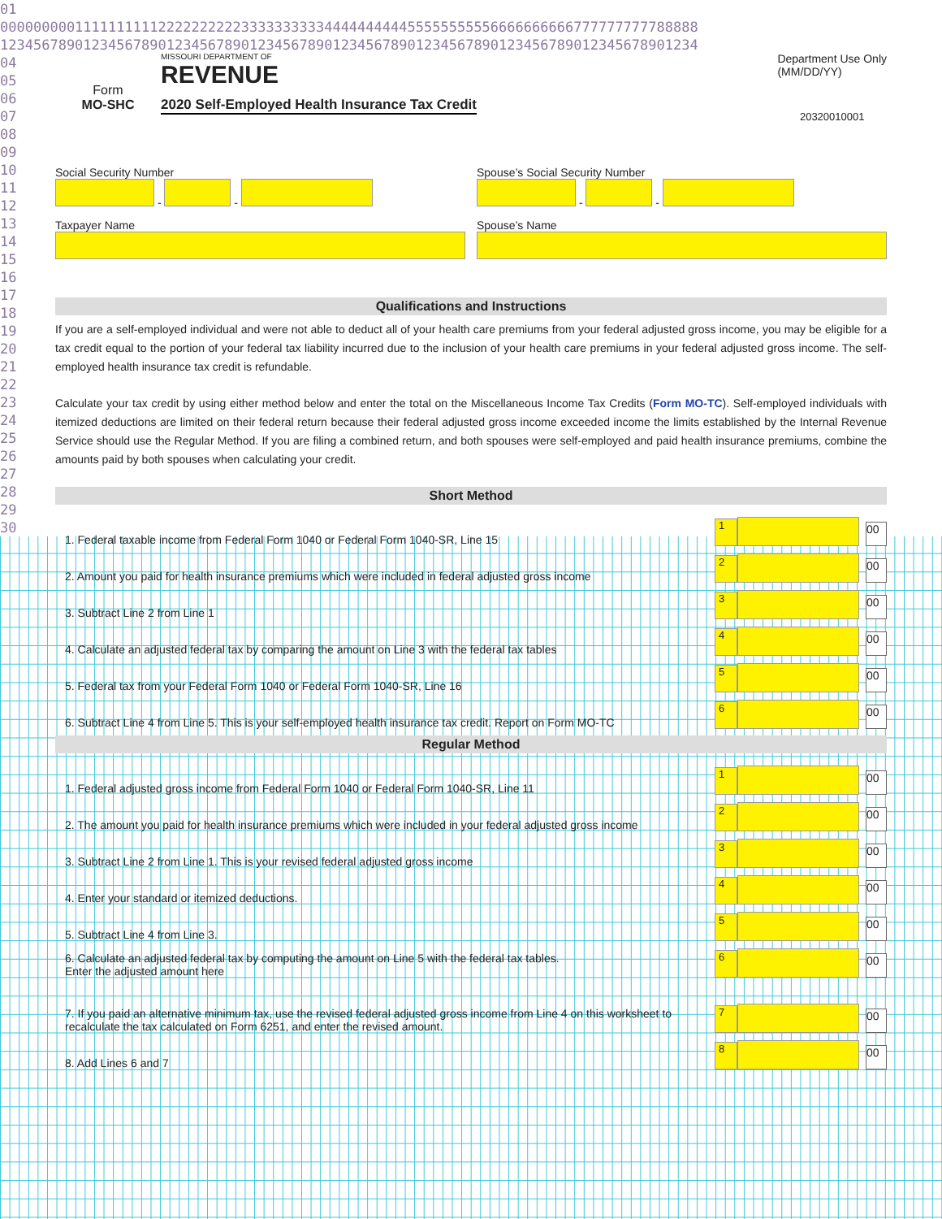01 000000000111111111122222222223333333333444444444455555555556666666666777777777788888 123456789012345678901234567890123456789012345678901234567890123456789012345678901234 04 05 06 07 08 09 10 11 12 13 14 15 16 17 18 19 20 21 22 23 24 25 26 27 28 29 30
Form
MO-SHC
MISSOURI DEPARTMENT OF
REVENUE
2020 Self-Employed Health Insurance Tax Credit
Department Use Only
(MM/DD/YY)
20320010001
Social Security Number
- -
Spouse’s Social Security Number
- -
Taxpayer Name
Spouse’s Name
Qualifications and Instructions
If you are a self-employed individual and were not able to deduct all of your health care premiums from your federal adjusted gross income, you may be eligible for a tax credit equal to the portion of your federal tax liability incurred due to the inclusion of your health care premiums in your federal adjusted gross income. The self-employed health insurance tax credit is refundable.
Calculate your tax credit by using either method below and enter the total on the Miscellaneous Income Tax Credits (Form MO-TC). Self-employed individuals with itemized deductions are limited on their federal return because their federal adjusted gross income exceeded income the limits established by the Internal Revenue Service should use the Regular Method. If you are filing a combined return, and both spouses were self-employed and paid health insurance premiums, combine the amounts paid by both spouses when calculating your credit.
Short Method
1. Federal taxable income from Federal Form 1040 or Federal Form 1040-SR, Line 15 1 00
2. Amount you paid for health insurance premiums which were included in federal adjusted gross income 2 00
3. Subtract Line 2 from Line 1 3 00
4. Calculate an adjusted federal tax by comparing the amount on Line 3 with the federal tax tables 4 00
5. Federal tax from your Federal Form 1040 or Federal Form 1040-SR, Line 16 5 00
6. Subtract Line 4 from Line 5. This is your self-employed health insurance tax credit. Report on Form MO-TC 6 00
Regular Method
1. Federal adjusted gross income from Federal Form 1040 or Federal Form 1040-SR, Line 11 1 00
2. The amount you paid for health insurance premiums which were included in your federal adjusted gross income 2 00
3. Subtract Line 2 from Line 1. This is your revised federal adjusted gross income 3 00
4. Enter your standard or itemized deductions. 4 00
5. Subtract Line 4 from Line 3. 5 00
6. Calculate an adjusted federal tax by computing the amount on Line 5 with the federal tax tables.
Enter the adjusted amount here 6 00
7. If you paid an alternative minimum tax, use the revised federal adjusted gross income from Line 4 on this worksheet to recalculate the tax calculated on Form 6251, and enter the revised amount. 7 00
8. Add Lines 6 and 7 8 00